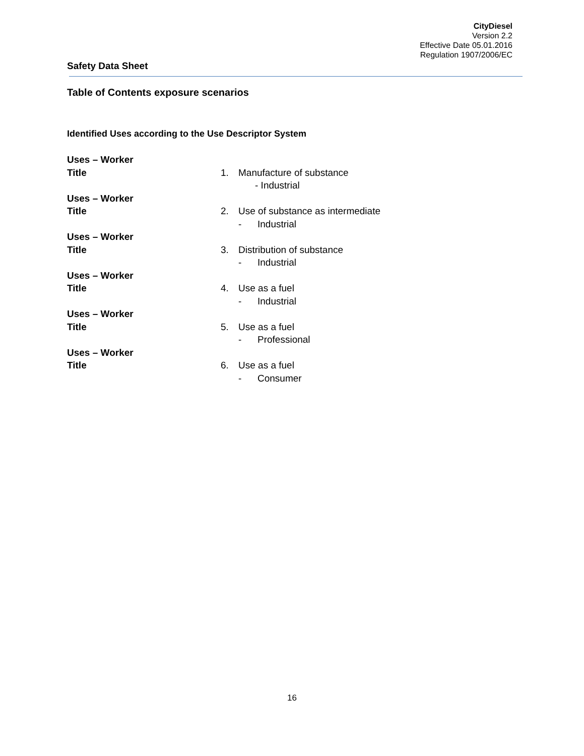CityDiesel
Version 2.2
Effective Date 05.01.2016
Regulation 1907/2006/EC
Safety Data Sheet
Table of Contents exposure scenarios
Identified Uses according to the Use Descriptor System
Uses – Worker
Title 1. Manufacture of substance
- Industrial
Uses – Worker
Title 2. Use of substance as intermediate
- Industrial
Uses – Worker
Title 3. Distribution of substance
- Industrial
Uses – Worker
Title 4. Use as a fuel
- Industrial
Uses – Worker
Title 5. Use as a fuel
- Professional
Uses – Worker
Title 6. Use as a fuel
- Consumer
16